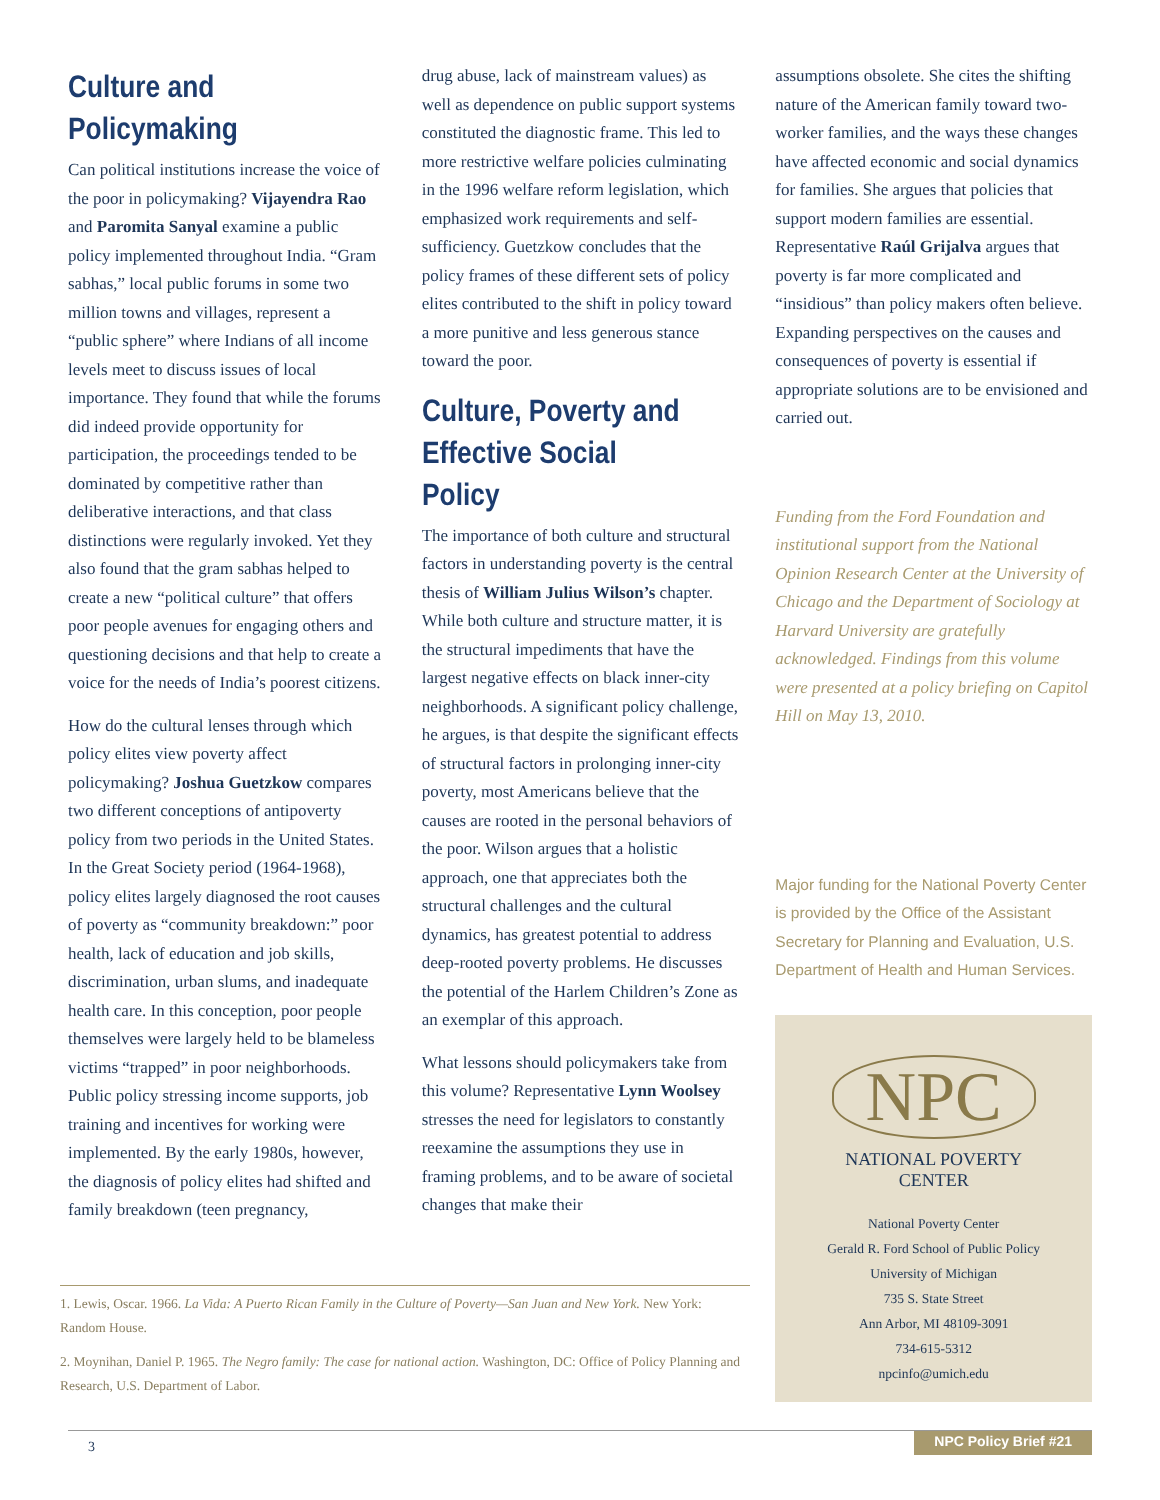Culture and Policymaking
Can political institutions increase the voice of the poor in policymaking? Vijayendra Rao and Paromita Sanyal examine a public policy implemented throughout India. “Gram sabhas,” local public forums in some two million towns and villages, represent a “public sphere” where Indians of all income levels meet to discuss issues of local importance. They found that while the forums did indeed provide opportunity for participation, the proceedings tended to be dominated by competitive rather than deliberative interactions, and that class distinctions were regularly invoked. Yet they also found that the gram sabhas helped to create a new “political culture” that offers poor people avenues for engaging others and questioning decisions and that help to create a voice for the needs of India’s poorest citizens.
How do the cultural lenses through which policy elites view poverty affect policymaking? Joshua Guetzkow compares two different conceptions of antipoverty policy from two periods in the United States. In the Great Society period (1964-1968), policy elites largely diagnosed the root causes of poverty as “community breakdown:” poor health, lack of education and job skills, discrimination, urban slums, and inadequate health care. In this conception, poor people themselves were largely held to be blameless victims “trapped” in poor neighborhoods. Public policy stressing income supports, job training and incentives for working were implemented. By the early 1980s, however, the diagnosis of policy elites had shifted and family breakdown (teen pregnancy,
drug abuse, lack of mainstream values) as well as dependence on public support systems constituted the diagnostic frame. This led to more restrictive welfare policies culminating in the 1996 welfare reform legislation, which emphasized work requirements and self-sufficiency. Guetzkow concludes that the policy frames of these different sets of policy elites contributed to the shift in policy toward a more punitive and less generous stance toward the poor.
Culture, Poverty and Effective Social Policy
The importance of both culture and structural factors in understanding poverty is the central thesis of William Julius Wilson’s chapter. While both culture and structure matter, it is the structural impediments that have the largest negative effects on black inner-city neighborhoods. A significant policy challenge, he argues, is that despite the significant effects of structural factors in prolonging inner-city poverty, most Americans believe that the causes are rooted in the personal behaviors of the poor. Wilson argues that a holistic approach, one that appreciates both the structural challenges and the cultural dynamics, has greatest potential to address deep-rooted poverty problems. He discusses the potential of the Harlem Children’s Zone as an exemplar of this approach.
What lessons should policymakers take from this volume? Representative Lynn Woolsey stresses the need for legislators to constantly reexamine the assumptions they use in framing problems, and to be aware of societal changes that make their
assumptions obsolete. She cites the shifting nature of the American family toward two-worker families, and the ways these changes have affected economic and social dynamics for families. She argues that policies that support modern families are essential. Representative Raúl Grijalva argues that poverty is far more complicated and “insidious” than policy makers often believe. Expanding perspectives on the causes and consequences of poverty is essential if appropriate solutions are to be envisioned and carried out.
Funding from the Ford Foundation and institutional support from the National Opinion Research Center at the University of Chicago and the Department of Sociology at Harvard University are gratefully acknowledged. Findings from this volume were presented at a policy briefing on Capitol Hill on May 13, 2010.
Major funding for the National Poverty Center is provided by the Office of the Assistant Secretary for Planning and Evaluation, U.S. Department of Health and Human Services.
NPC
NATIONAL POVERTY
CENTER
National Poverty Center
Gerald R. Ford School of Public Policy
University of Michigan
735 S. State Street
Ann Arbor, MI 48109-3091
734-615-5312
npcinfo@umich.edu
1. Lewis, Oscar. 1966. La Vida: A Puerto Rican Family in the Culture of Poverty—San Juan and New York. New York: Random House.
2. Moynihan, Daniel P. 1965. The Negro family: The case for national action. Washington, DC: Office of Policy Planning and Research, U.S. Department of Labor.
3 NPC Policy Brief #21